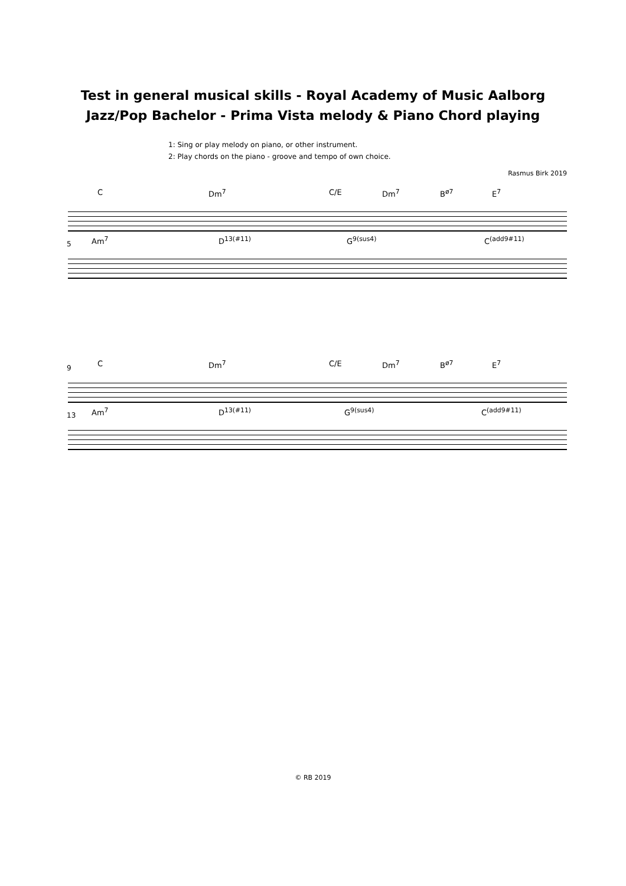Test in general musical skills - Royal Academy of Music Aalborg
Jazz/Pop Bachelor - Prima Vista melody & Piano Chord playing
1: Sing or play melody on piano, or other instrument.
2: Play chords on the piano - groove and tempo of own choice.
Rasmus Birk 2019
C Dm<sup>7</sup> C/E Dm<sup>7</sup> B<sup>ø7</sup> E<sup>7</sup>
5
Am<sup>7</sup> D<sup>13(#11)</sup> G<sup>9(sus4)</sup> C<sup>(add9#11)</sup>
9
C Dm<sup>7</sup> C/E Dm<sup>7</sup> B<sup>ø7</sup> E<sup>7</sup>
13
Am<sup>7</sup> D<sup>13(#11)</sup> G<sup>9(sus4)</sup> C<sup>(add9#11)</sup>
© RB 2019